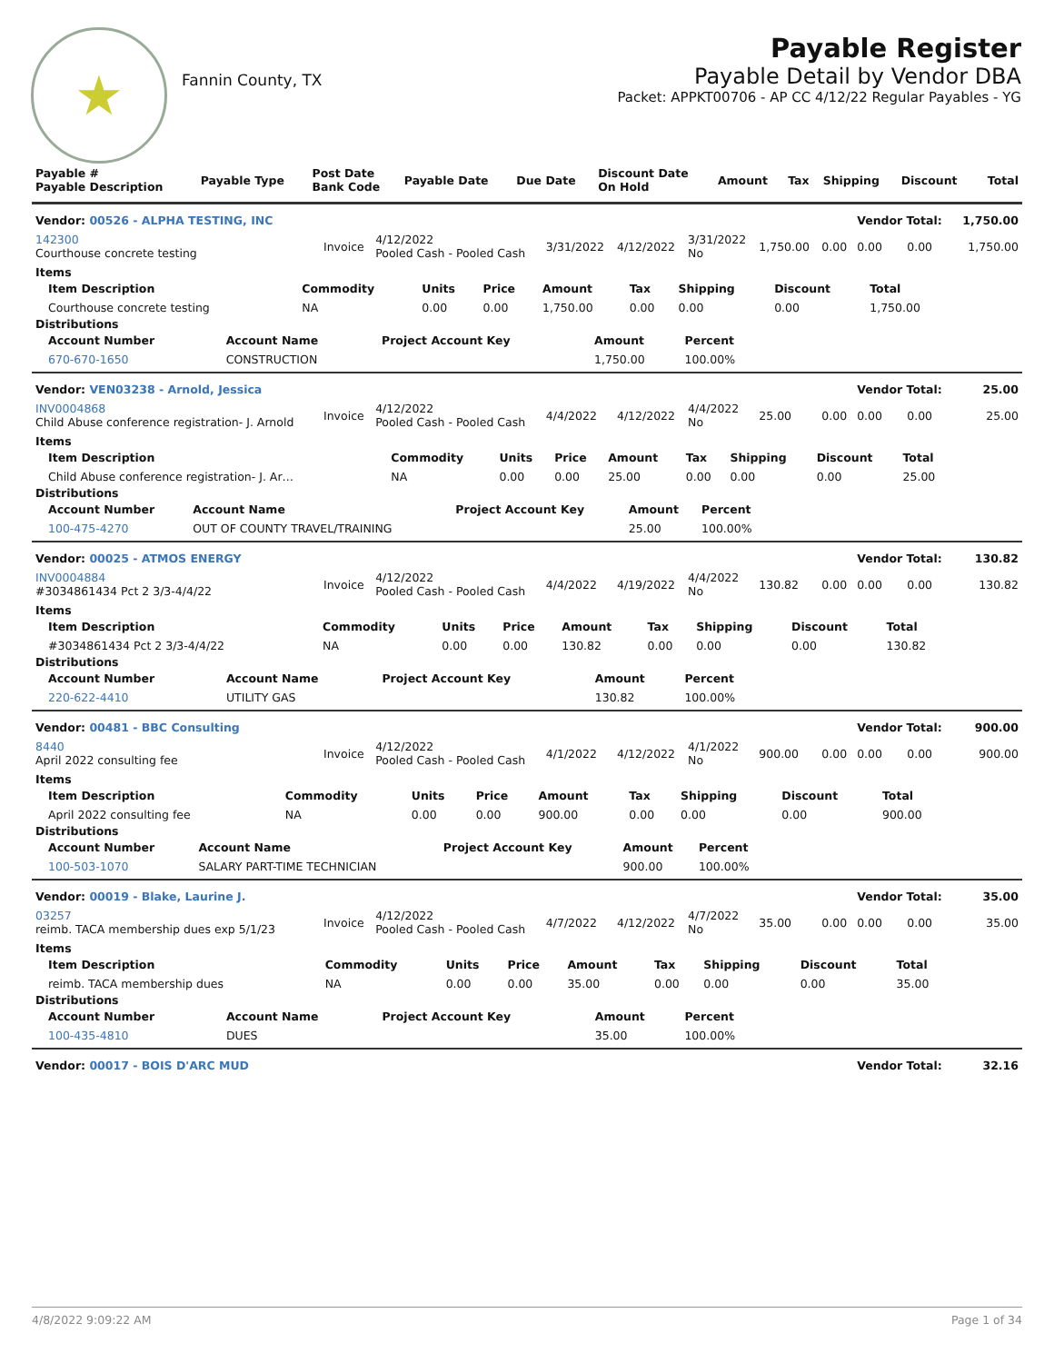★
Fannin County, TX
Payable Register
Payable Detail by Vendor DBA
Packet: APPKT00706 - AP CC 4/12/22 Regular Payables - YG
| Payable # Payable Description | Payable Type | Post Date Bank Code | Payable Date | Due Date | Discount Date On Hold | Amount | Tax | Shipping | Discount | Total |
| --- | --- | --- | --- | --- | --- | --- | --- | --- | --- | --- |
| Vendor: 00526 - ALPHA TESTING, INC | | | | | | | | Vendor Total: | | 1,750.00 |
| 142300 Courthouse concrete testing | Invoice | 4/12/2022 Pooled Cash - Pooled Cash | 3/31/2022 | 4/12/2022 | 3/31/2022 No | 1,750.00 | 0.00 | 0.00 | 0.00 | 1,750.00 |
| Items / Item Description / Commodity / Units / Price / Amount / Tax / Shipping / Discount / Total / / --- / --- / --- / --- / --- / --- / --- / --- / --- / / Courthouse concrete testing / NA / 0.00 / 0.00 / 1,750.00 / 0.00 / 0.00 / 0.00 / 1,750.00 / Distributions / Account Number / Account Name / Project Account Key / Amount / Percent / / --- / --- / --- / --- / --- / / 670-670-1650 / CONSTRUCTION / / 1,750.00 / 100.00% / | | | | | | | | | | |
| Vendor: VEN03238 - Arnold, Jessica | | | | | | | | Vendor Total: | | 25.00 |
| INV0004868 Child Abuse conference registration- J. Arnold | Invoice | 4/12/2022 Pooled Cash - Pooled Cash | 4/4/2022 | 4/12/2022 | 4/4/2022 No | 25.00 | 0.00 | 0.00 | 0.00 | 25.00 |
| Items / Item Description / Commodity / Units / Price / Amount / Tax / Shipping / Discount / Total / / --- / --- / --- / --- / --- / --- / --- / --- / --- / / Child Abuse conference registration- J. Ar… / NA / 0.00 / 0.00 / 25.00 / 0.00 / 0.00 / 0.00 / 25.00 / Distributions / Account Number / Account Name / Project Account Key / Amount / Percent / / --- / --- / --- / --- / --- / / 100-475-4270 / OUT OF COUNTY TRAVEL/TRAINING / / 25.00 / 100.00% / | | | | | | | | | | |
| Vendor: 00025 - ATMOS ENERGY | | | | | | | | Vendor Total: | | 130.82 |
| INV0004884 #3034861434 Pct 2 3/3-4/4/22 | Invoice | 4/12/2022 Pooled Cash - Pooled Cash | 4/4/2022 | 4/19/2022 | 4/4/2022 No | 130.82 | 0.00 | 0.00 | 0.00 | 130.82 |
| Items / Item Description / Commodity / Units / Price / Amount / Tax / Shipping / Discount / Total / / --- / --- / --- / --- / --- / --- / --- / --- / --- / / #3034861434 Pct 2 3/3-4/4/22 / NA / 0.00 / 0.00 / 130.82 / 0.00 / 0.00 / 0.00 / 130.82 / Distributions / Account Number / Account Name / Project Account Key / Amount / Percent / / --- / --- / --- / --- / --- / / 220-622-4410 / UTILITY GAS / / 130.82 / 100.00% / | | | | | | | | | | |
| Vendor: 00481 - BBC Consulting | | | | | | | | Vendor Total: | | 900.00 |
| 8440 April 2022 consulting fee | Invoice | 4/12/2022 Pooled Cash - Pooled Cash | 4/1/2022 | 4/12/2022 | 4/1/2022 No | 900.00 | 0.00 | 0.00 | 0.00 | 900.00 |
| Items / Item Description / Commodity / Units / Price / Amount / Tax / Shipping / Discount / Total / / --- / --- / --- / --- / --- / --- / --- / --- / --- / / April 2022 consulting fee / NA / 0.00 / 0.00 / 900.00 / 0.00 / 0.00 / 0.00 / 900.00 / Distributions / Account Number / Account Name / Project Account Key / Amount / Percent / / --- / --- / --- / --- / --- / / 100-503-1070 / SALARY PART-TIME TECHNICIAN / / 900.00 / 100.00% / | | | | | | | | | | |
| Vendor: 00019 - Blake, Laurine J. | | | | | | | | Vendor Total: | | 35.00 |
| 03257 reimb. TACA membership dues exp 5/1/23 | Invoice | 4/12/2022 Pooled Cash - Pooled Cash | 4/7/2022 | 4/12/2022 | 4/7/2022 No | 35.00 | 0.00 | 0.00 | 0.00 | 35.00 |
| Items / Item Description / Commodity / Units / Price / Amount / Tax / Shipping / Discount / Total / / --- / --- / --- / --- / --- / --- / --- / --- / --- / / reimb. TACA membership dues / NA / 0.00 / 0.00 / 35.00 / 0.00 / 0.00 / 0.00 / 35.00 / Distributions / Account Number / Account Name / Project Account Key / Amount / Percent / / --- / --- / --- / --- / --- / / 100-435-4810 / DUES / / 35.00 / 100.00% / | | | | | | | | | | |
| Vendor: 00017 - BOIS D'ARC MUD | | | | | | | | Vendor Total: | | 32.16 |
4/8/2022 9:09:22 AM Page 1 of 34